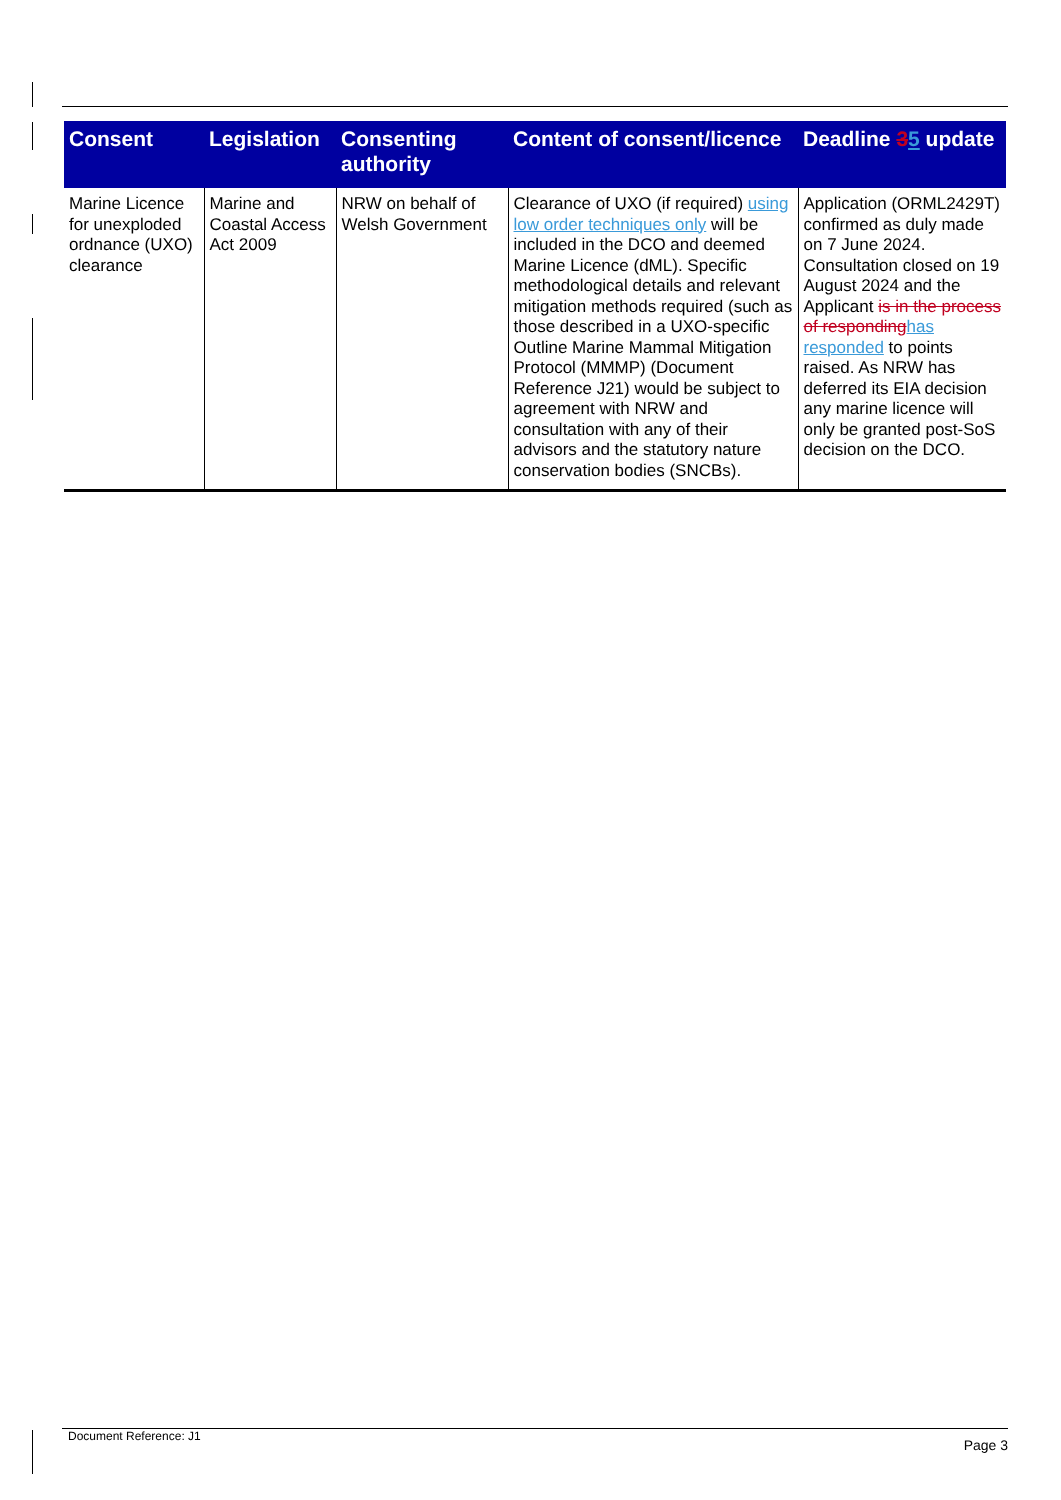| Consent | Legislation | Consenting authority | Content of consent/licence | Deadline 3 5 update |
| --- | --- | --- | --- | --- |
| Marine Licence for unexploded ordnance (UXO) clearance | Marine and Coastal Access Act 2009 | NRW on behalf of Welsh Government | Clearance of UXO (if required) using low order techniques only will be included in the DCO and deemed Marine Licence (dML). Specific methodological details and relevant mitigation methods required (such as those described in a UXO-specific Outline Marine Mammal Mitigation Protocol (MMMP) (Document Reference J21) would be subject to agreement with NRW and consultation with any of their advisors and the statutory nature conservation bodies (SNCBs). | Application (ORML2429T) confirmed as duly made on 7 June 2024. Consultation closed on 19 August 2024 and the Applicant is in the process of responding has responded to points raised. As NRW has deferred its EIA decision any marine licence will only be granted post-SoS decision on the DCO. |
Document Reference: J1 Page 3